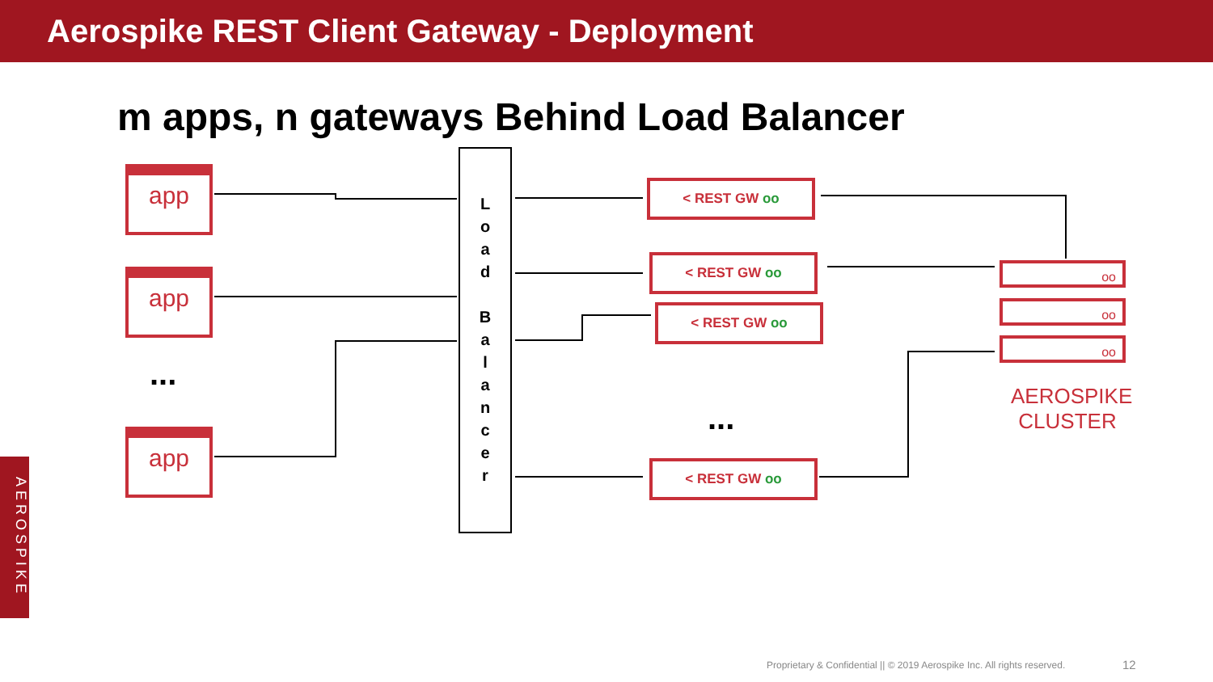Aerospike REST Client Gateway - Deployment
m apps, n gateways Behind Load Balancer
app
app
...
app
L
o
a
d
B
a
l
a
n
c
e
r
< REST GW oo
< REST GW oo
< REST GW oo
...
< REST GW oo
oo
oo
oo
AEROSPIKE CLUSTER
AEROSPIKE
Proprietary & Confidential || © 2019 Aerospike Inc. All rights reserved.
12